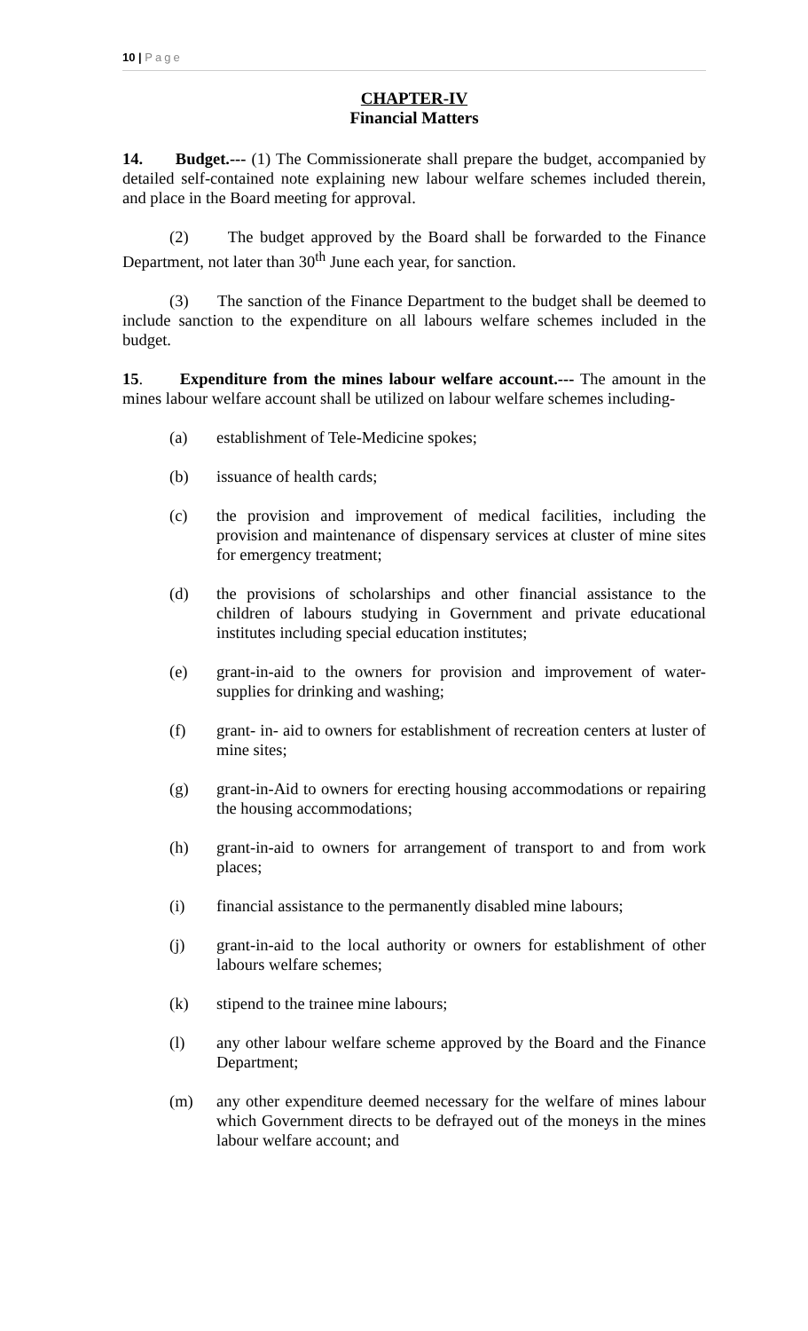10 | Page
CHAPTER-IV
Financial Matters
14. Budget.--- (1) The Commissionerate shall prepare the budget, accompanied by detailed self-contained note explaining new labour welfare schemes included therein, and place in the Board meeting for approval.
(2) The budget approved by the Board shall be forwarded to the Finance Department, not later than 30<sup>th</sup> June each year, for sanction.
(3) The sanction of the Finance Department to the budget shall be deemed to include sanction to the expenditure on all labours welfare schemes included in the budget.
15. Expenditure from the mines labour welfare account.--- The amount in the mines labour welfare account shall be utilized on labour welfare schemes including-
(a) establishment of Tele-Medicine spokes;
(b) issuance of health cards;
(c) the provision and improvement of medical facilities, including the provision and maintenance of dispensary services at cluster of mine sites for emergency treatment;
(d) the provisions of scholarships and other financial assistance to the children of labours studying in Government and private educational institutes including special education institutes;
(e) grant-in-aid to the owners for provision and improvement of water-supplies for drinking and washing;
(f) grant- in- aid to owners for establishment of recreation centers at luster of mine sites;
(g) grant-in-Aid to owners for erecting housing accommodations or repairing the housing accommodations;
(h) grant-in-aid to owners for arrangement of transport to and from work places;
(i) financial assistance to the permanently disabled mine labours;
(j) grant-in-aid to the local authority or owners for establishment of other labours welfare schemes;
(k) stipend to the trainee mine labours;
(l) any other labour welfare scheme approved by the Board and the Finance Department;
(m) any other expenditure deemed necessary for the welfare of mines labour which Government directs to be defrayed out of the moneys in the mines labour welfare account; and